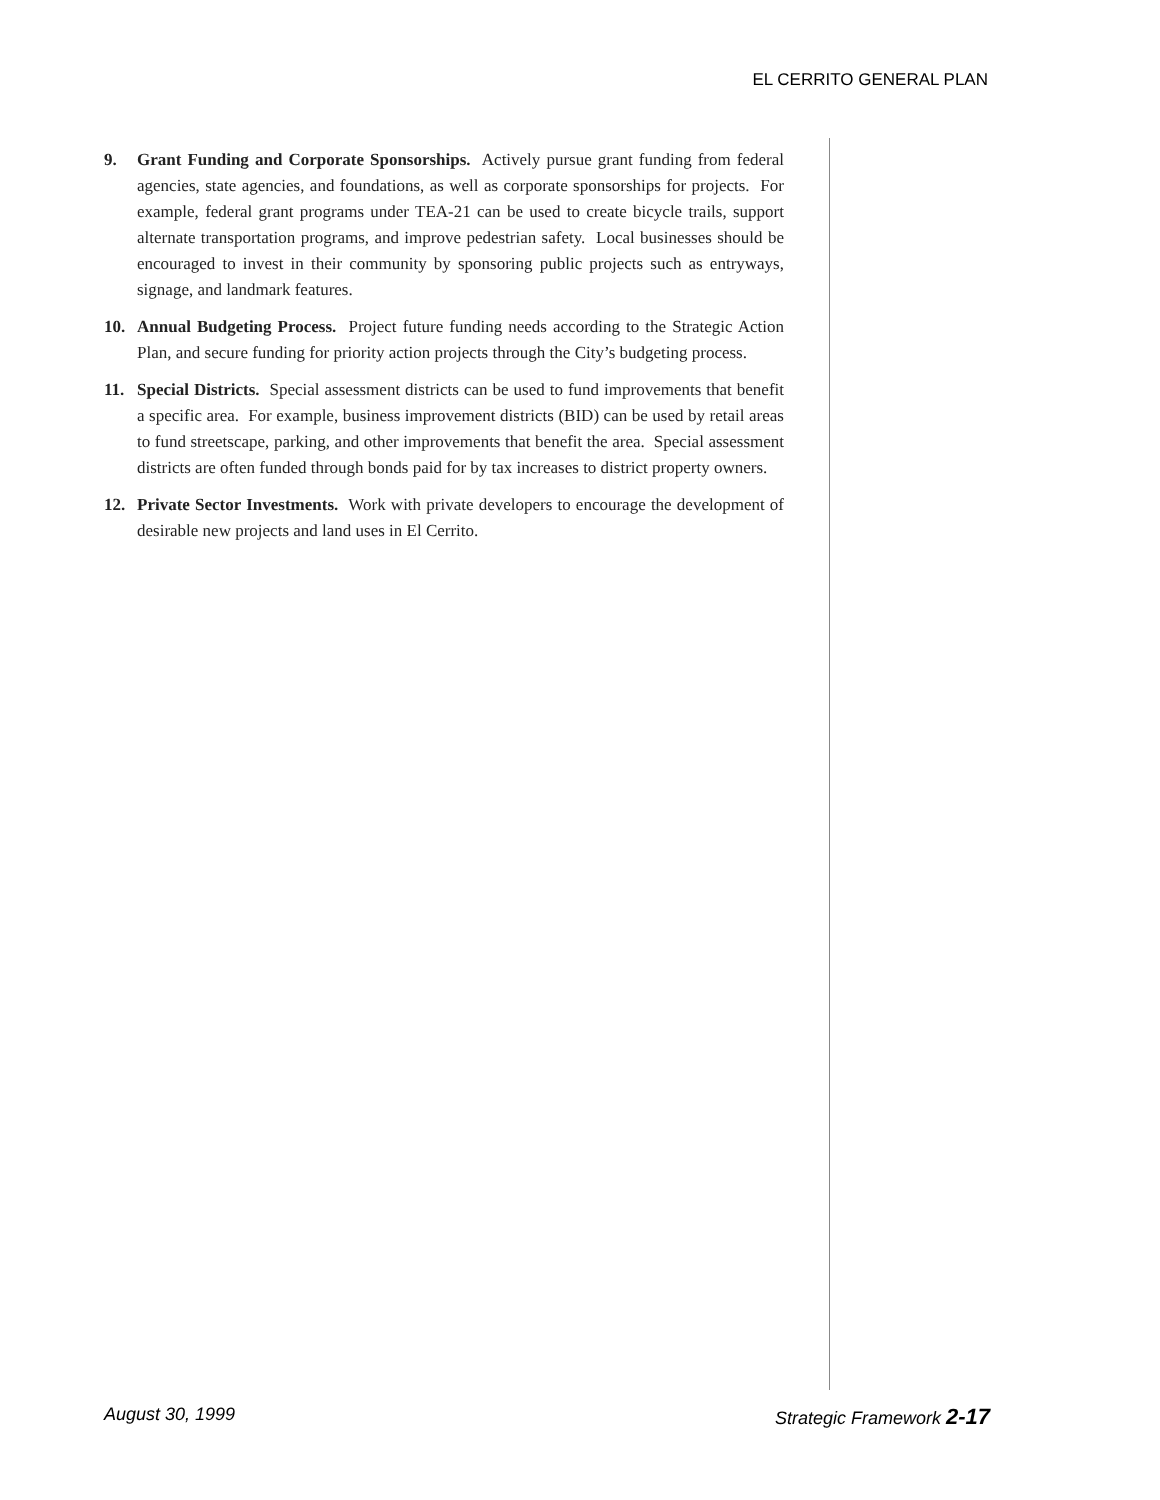EL CERRITO GENERAL PLAN
9. Grant Funding and Corporate Sponsorships. Actively pursue grant funding from federal agencies, state agencies, and foundations, as well as corporate sponsorships for projects. For example, federal grant programs under TEA-21 can be used to create bicycle trails, support alternate transportation programs, and improve pedestrian safety. Local businesses should be encouraged to invest in their community by sponsoring public projects such as entryways, signage, and landmark features.
10. Annual Budgeting Process. Project future funding needs according to the Strategic Action Plan, and secure funding for priority action projects through the City’s budgeting process.
11. Special Districts. Special assessment districts can be used to fund improvements that benefit a specific area. For example, business improvement districts (BID) can be used by retail areas to fund streetscape, parking, and other improvements that benefit the area. Special assessment districts are often funded through bonds paid for by tax increases to district property owners.
12. Private Sector Investments. Work with private developers to encourage the development of desirable new projects and land uses in El Cerrito.
August 30, 1999 Strategic Framework 2-17